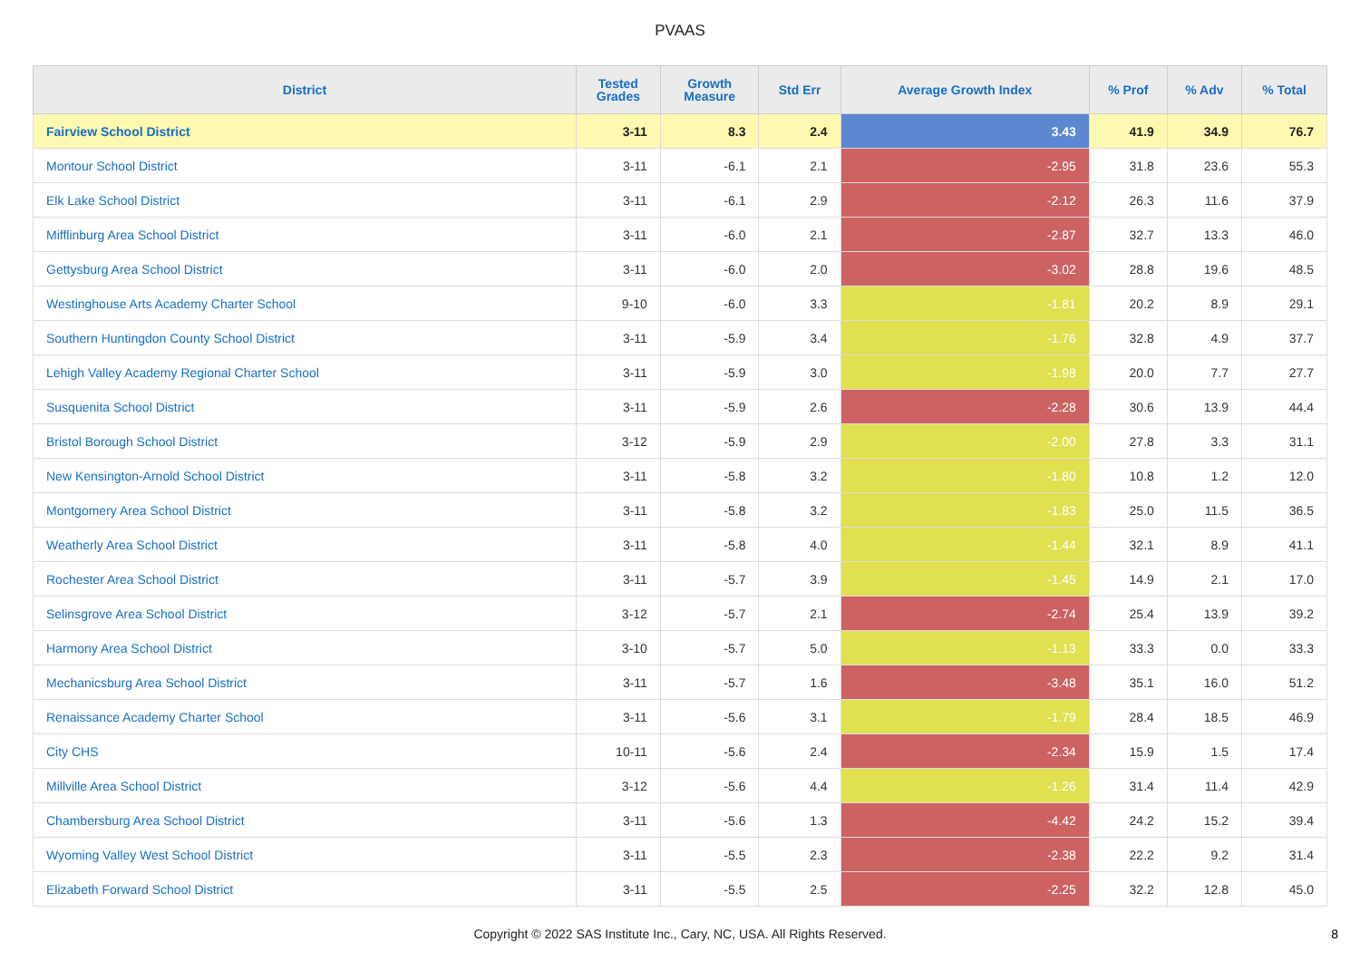PVAAS
| District | Tested Grades | Growth Measure | Std Err | Average Growth Index | % Prof | % Adv | % Total |
| --- | --- | --- | --- | --- | --- | --- | --- |
| Fairview School District | 3-11 | 8.3 | 2.4 | 3.43 | 41.9 | 34.9 | 76.7 |
| Montour School District | 3-11 | -6.1 | 2.1 | -2.95 | 31.8 | 23.6 | 55.3 |
| Elk Lake School District | 3-11 | -6.1 | 2.9 | -2.12 | 26.3 | 11.6 | 37.9 |
| Mifflinburg Area School District | 3-11 | -6.0 | 2.1 | -2.87 | 32.7 | 13.3 | 46.0 |
| Gettysburg Area School District | 3-11 | -6.0 | 2.0 | -3.02 | 28.8 | 19.6 | 48.5 |
| Westinghouse Arts Academy Charter School | 9-10 | -6.0 | 3.3 | -1.81 | 20.2 | 8.9 | 29.1 |
| Southern Huntingdon County School District | 3-11 | -5.9 | 3.4 | -1.76 | 32.8 | 4.9 | 37.7 |
| Lehigh Valley Academy Regional Charter School | 3-11 | -5.9 | 3.0 | -1.98 | 20.0 | 7.7 | 27.7 |
| Susquenita School District | 3-11 | -5.9 | 2.6 | -2.28 | 30.6 | 13.9 | 44.4 |
| Bristol Borough School District | 3-12 | -5.9 | 2.9 | -2.00 | 27.8 | 3.3 | 31.1 |
| New Kensington-Arnold School District | 3-11 | -5.8 | 3.2 | -1.80 | 10.8 | 1.2 | 12.0 |
| Montgomery Area School District | 3-11 | -5.8 | 3.2 | -1.83 | 25.0 | 11.5 | 36.5 |
| Weatherly Area School District | 3-11 | -5.8 | 4.0 | -1.44 | 32.1 | 8.9 | 41.1 |
| Rochester Area School District | 3-11 | -5.7 | 3.9 | -1.45 | 14.9 | 2.1 | 17.0 |
| Selinsgrove Area School District | 3-12 | -5.7 | 2.1 | -2.74 | 25.4 | 13.9 | 39.2 |
| Harmony Area School District | 3-10 | -5.7 | 5.0 | -1.13 | 33.3 | 0.0 | 33.3 |
| Mechanicsburg Area School District | 3-11 | -5.7 | 1.6 | -3.48 | 35.1 | 16.0 | 51.2 |
| Renaissance Academy Charter School | 3-11 | -5.6 | 3.1 | -1.79 | 28.4 | 18.5 | 46.9 |
| City CHS | 10-11 | -5.6 | 2.4 | -2.34 | 15.9 | 1.5 | 17.4 |
| Millville Area School District | 3-12 | -5.6 | 4.4 | -1.26 | 31.4 | 11.4 | 42.9 |
| Chambersburg Area School District | 3-11 | -5.6 | 1.3 | -4.42 | 24.2 | 15.2 | 39.4 |
| Wyoming Valley West School District | 3-11 | -5.5 | 2.3 | -2.38 | 22.2 | 9.2 | 31.4 |
| Elizabeth Forward School District | 3-11 | -5.5 | 2.5 | -2.25 | 32.2 | 12.8 | 45.0 |
Copyright © 2022 SAS Institute Inc., Cary, NC, USA. All Rights Reserved.
8